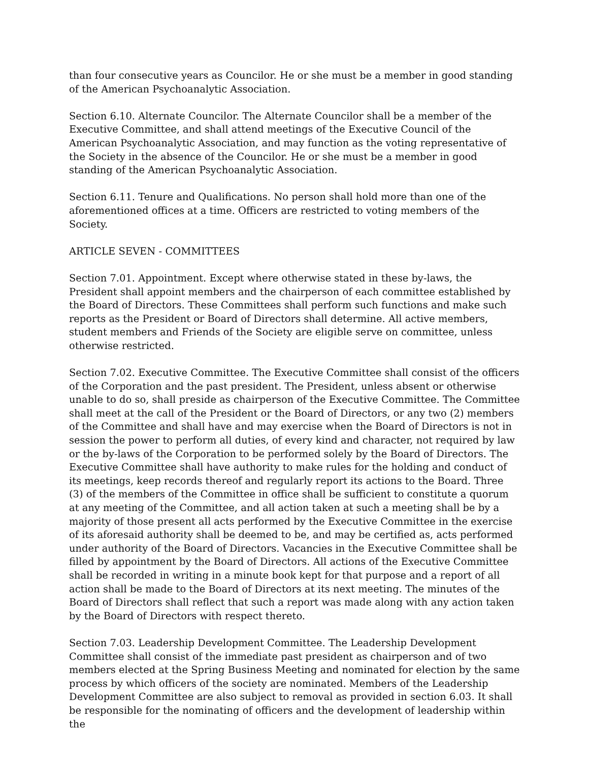than four consecutive years as Councilor. He or she must be a member in good standing of the American Psychoanalytic Association.
Section 6.10. Alternate Councilor. The Alternate Councilor shall be a member of the Executive Committee, and shall attend meetings of the Executive Council of the American Psychoanalytic Association, and may function as the voting representative of the Society in the absence of the Councilor. He or she must be a member in good standing of the American Psychoanalytic Association.
Section 6.11. Tenure and Qualifications. No person shall hold more than one of the aforementioned offices at a time. Officers are restricted to voting members of the Society.
ARTICLE SEVEN - COMMITTEES
Section 7.01. Appointment. Except where otherwise stated in these by-laws, the President shall appoint members and the chairperson of each committee established by the Board of Directors. These Committees shall perform such functions and make such reports as the President or Board of Directors shall determine. All active members, student members and Friends of the Society are eligible serve on committee, unless otherwise restricted.
Section 7.02. Executive Committee. The Executive Committee shall consist of the officers of the Corporation and the past president. The President, unless absent or otherwise unable to do so, shall preside as chairperson of the Executive Committee. The Committee shall meet at the call of the President or the Board of Directors, or any two (2) members of the Committee and shall have and may exercise when the Board of Directors is not in session the power to perform all duties, of every kind and character, not required by law or the by-laws of the Corporation to be performed solely by the Board of Directors. The Executive Committee shall have authority to make rules for the holding and conduct of its meetings, keep records thereof and regularly report its actions to the Board. Three (3) of the members of the Committee in office shall be sufficient to constitute a quorum at any meeting of the Committee, and all action taken at such a meeting shall be by a majority of those present all acts performed by the Executive Committee in the exercise of its aforesaid authority shall be deemed to be, and may be certified as, acts performed under authority of the Board of Directors. Vacancies in the Executive Committee shall be filled by appointment by the Board of Directors. All actions of the Executive Committee shall be recorded in writing in a minute book kept for that purpose and a report of all action shall be made to the Board of Directors at its next meeting. The minutes of the Board of Directors shall reflect that such a report was made along with any action taken by the Board of Directors with respect thereto.
Section 7.03. Leadership Development Committee. The Leadership Development Committee shall consist of the immediate past president as chairperson and of two members elected at the Spring Business Meeting and nominated for election by the same process by which officers of the society are nominated. Members of the Leadership Development Committee are also subject to removal as provided in section 6.03. It shall be responsible for the nominating of officers and the development of leadership within the